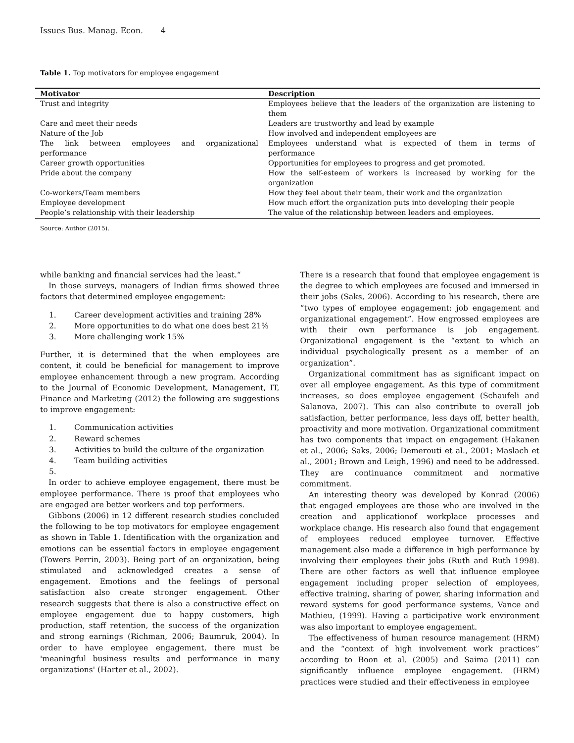Issues Bus. Manag. Econ. 4
Table 1. Top motivators for employee engagement
| Motivator | Description |
| --- | --- |
| Trust and integrity | Employees believe that the leaders of the organization are listening to them |
| Care and meet their needs | Leaders are trustworthy and lead by example |
| Nature of the Job | How involved and independent employees are |
| The link between employees and organizational performance | Employees understand what is expected of them in terms of performance |
| Career growth opportunities | Opportunities for employees to progress and get promoted. |
| Pride about the company | How the self-esteem of workers is increased by working for the organization |
| Co-workers/Team members | How they feel about their team, their work and the organization |
| Employee development | How much effort the organization puts into developing their people |
| People’s relationship with their leadership | The value of the relationship between leaders and employees. |
Source: Author (2015).
while banking and financial services had the least.“
In those surveys, managers of Indian firms showed three factors that determined employee engagement:
1. Career development activities and training 28%
2. More opportunities to do what one does best 21%
3. More challenging work 15%
Further, it is determined that the when employees are content, it could be beneficial for management to improve employee enhancement through a new program. According to the Journal of Economic Development, Management, IT, Finance and Marketing (2012) the following are suggestions to improve engagement:
1. Communication activities
2. Reward schemes
3. Activities to build the culture of the organization
4. Team building activities
5.
In order to achieve employee engagement, there must be employee performance. There is proof that employees who are engaged are better workers and top performers.
Gibbons (2006) in 12 different research studies concluded the following to be top motivators for employee engagement as shown in Table 1. Identification with the organization and emotions can be essential factors in employee engagement (Towers Perrin, 2003). Being part of an organization, being stimulated and acknowledged creates a sense of engagement. Emotions and the feelings of personal satisfaction also create stronger engagement. Other research suggests that there is also a constructive effect on employee engagement due to happy customers, high production, staff retention, the success of the organization and strong earnings (Richman, 2006; Baumruk, 2004). In order to have employee engagement, there must be 'meaningful business results and performance in many organizations' (Harter et al., 2002).
There is a research that found that employee engagement is the degree to which employees are focused and immersed in their jobs (Saks, 2006). According to his research, there are “two types of employee engagement: job engagement and organizational engagement”. How engrossed employees are with their own performance is job engagement. Organizational engagement is the “extent to which an individual psychologically present as a member of an organization”.
Organizational commitment has as significant impact on over all employee engagement. As this type of commitment increases, so does employee engagement (Schaufeli and Salanova, 2007). This can also contribute to overall job satisfaction, better performance, less days off, better health, proactivity and more motivation. Organizational commitment has two components that impact on engagement (Hakanen et al., 2006; Saks, 2006; Demerouti et al., 2001; Maslach et al., 2001; Brown and Leigh, 1996) and need to be addressed. They are continuance commitment and normative commitment.
An interesting theory was developed by Konrad (2006) that engaged employees are those who are involved in the creation and applicationof workplace processes and workplace change. His research also found that engagement of employees reduced employee turnover. Effective management also made a difference in high performance by involving their employees their jobs (Ruth and Ruth 1998). There are other factors as well that influence employee engagement including proper selection of employees, effective training, sharing of power, sharing information and reward systems for good performance systems, Vance and Mathieu, (1999). Having a participative work environment was also important to employee engagement.
The effectiveness of human resource management (HRM) and the “context of high involvement work practices” according to Boon et al. (2005) and Saima (2011) can significantly influence employee engagement. (HRM) practices were studied and their effectiveness in employee